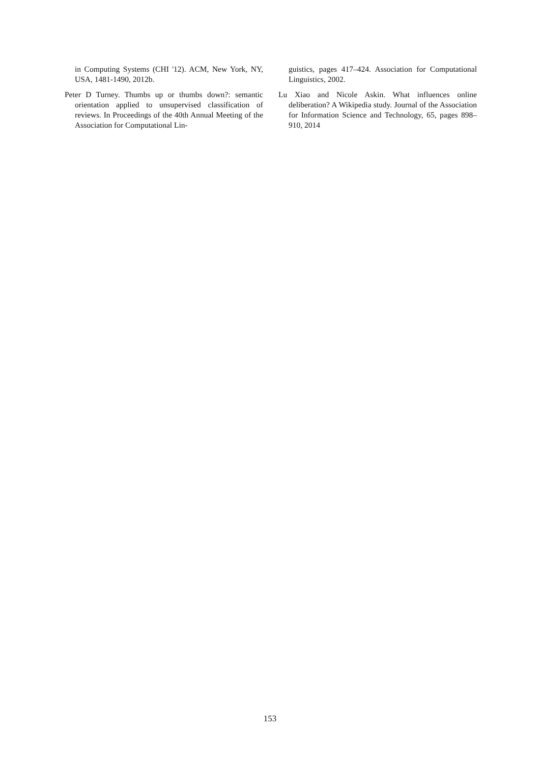in Computing Systems (CHI '12). ACM, New York, NY, USA, 1481-1490, 2012b.
Peter D Turney. Thumbs up or thumbs down?: semantic orientation applied to unsupervised classification of reviews. In Proceedings of the 40th Annual Meeting of the Association for Computational Lin-
guistics, pages 417–424. Association for Computational Linguistics, 2002.
Lu Xiao and Nicole Askin. What influences online deliberation? A Wikipedia study. Journal of the Association for Information Science and Technology, 65, pages 898–910, 2014
153